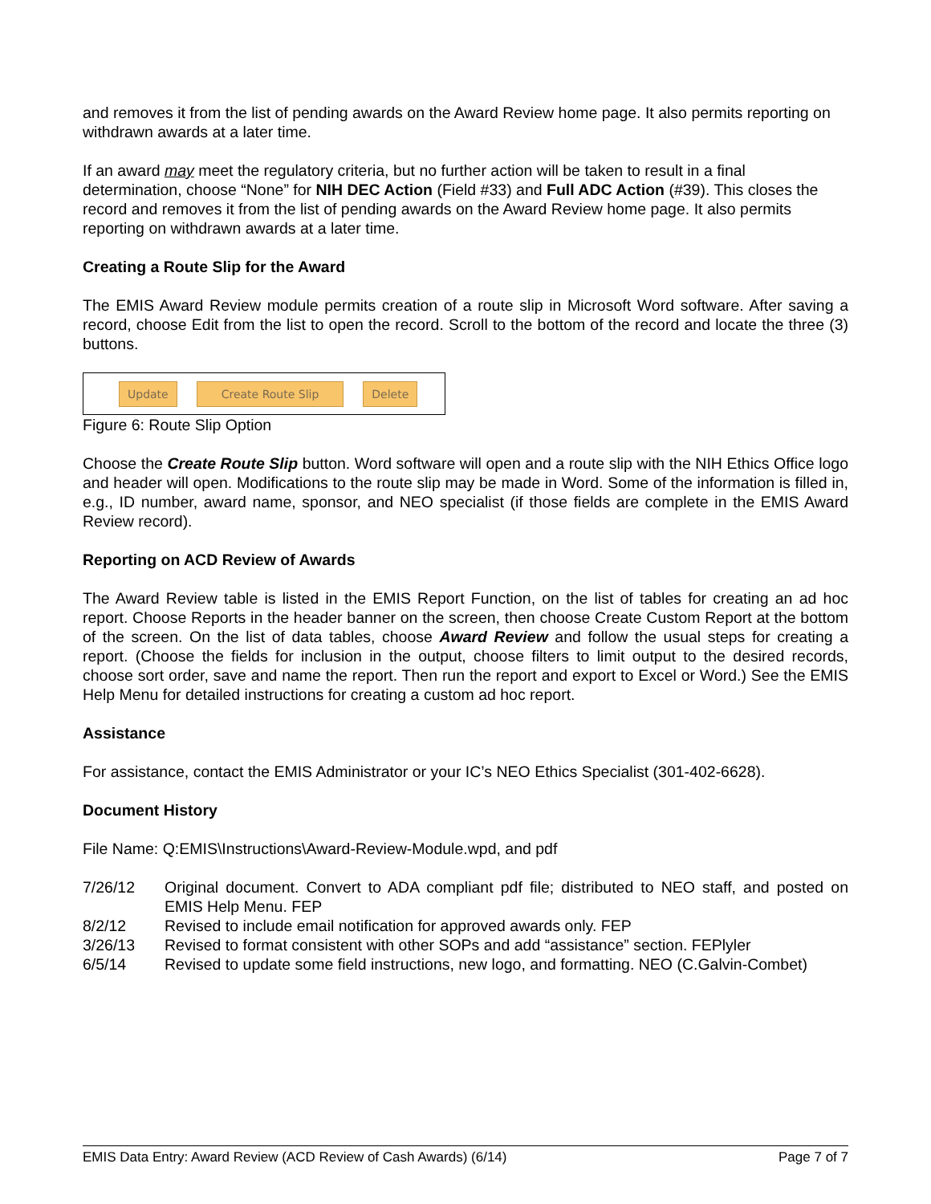and removes it from the list of pending awards on the Award Review home page. It also permits reporting on withdrawn awards at a later time.
If an award may meet the regulatory criteria, but no further action will be taken to result in a final determination, choose “None” for NIH DEC Action (Field #33) and Full ADC Action (#39). This closes the record and removes it from the list of pending awards on the Award Review home page. It also permits reporting on withdrawn awards at a later time.
Creating a Route Slip for the Award
The EMIS Award Review module permits creation of a route slip in Microsoft Word software. After saving a record, choose Edit from the list to open the record. Scroll to the bottom of the record and locate the three (3) buttons.
Update Create Route Slip Delete
Figure 6: Route Slip Option
Choose the Create Route Slip button. Word software will open and a route slip with the NIH Ethics Office logo and header will open. Modifications to the route slip may be made in Word. Some of the information is filled in, e.g., ID number, award name, sponsor, and NEO specialist (if those fields are complete in the EMIS Award Review record).
Reporting on ACD Review of Awards
The Award Review table is listed in the EMIS Report Function, on the list of tables for creating an ad hoc report. Choose Reports in the header banner on the screen, then choose Create Custom Report at the bottom of the screen. On the list of data tables, choose Award Review and follow the usual steps for creating a report. (Choose the fields for inclusion in the output, choose filters to limit output to the desired records, choose sort order, save and name the report. Then run the report and export to Excel or Word.) See the EMIS Help Menu for detailed instructions for creating a custom ad hoc report.
Assistance
For assistance, contact the EMIS Administrator or your IC’s NEO Ethics Specialist (301-402-6628).
Document History
File Name: Q:EMIS\Instructions\Award-Review-Module.wpd, and pdf
7/26/12 Original document. Convert to ADA compliant pdf file; distributed to NEO staff, and posted on EMIS Help Menu. FEP
8/2/12 Revised to include email notification for approved awards only. FEP
3/26/13 Revised to format consistent with other SOPs and add “assistance” section. FEPlyler
6/5/14 Revised to update some field instructions, new logo, and formatting. NEO (C.Galvin-Combet)
EMIS Data Entry: Award Review (ACD Review of Cash Awards) (6/14) Page 7 of 7